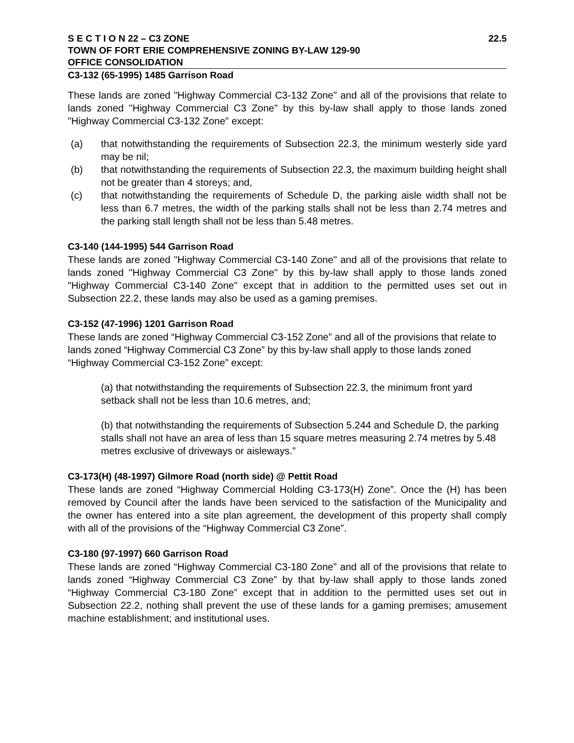S E C T I O N 22 – C3 ZONE 22.5
TOWN OF FORT ERIE COMPREHENSIVE ZONING BY-LAW 129-90
OFFICE CONSOLIDATION
C3-132 (65-1995) 1485 Garrison Road
These lands are zoned "Highway Commercial C3-132 Zone" and all of the provisions that relate to lands zoned "Highway Commercial C3 Zone" by this by-law shall apply to those lands zoned "Highway Commercial C3-132 Zone" except:
(a) that notwithstanding the requirements of Subsection 22.3, the minimum westerly side yard may be nil;
(b) that notwithstanding the requirements of Subsection 22.3, the maximum building height shall not be greater than 4 storeys; and,
(c) that notwithstanding the requirements of Schedule D, the parking aisle width shall not be less than 6.7 metres, the width of the parking stalls shall not be less than 2.74 metres and the parking stall length shall not be less than 5.48 metres.
C3-140 (144-1995) 544 Garrison Road
These lands are zoned "Highway Commercial C3-140 Zone" and all of the provisions that relate to lands zoned "Highway Commercial C3 Zone" by this by-law shall apply to those lands zoned "Highway Commercial C3-140 Zone" except that in addition to the permitted uses set out in Subsection 22.2, these lands may also be used as a gaming premises.
C3-152 (47-1996) 1201 Garrison Road
These lands are zoned “Highway Commercial C3-152 Zone” and all of the provisions that relate to lands zoned “Highway Commercial C3 Zone” by this by-law shall apply to those lands zoned “Highway Commercial C3-152 Zone” except:
(a) that notwithstanding the requirements of Subsection 22.3, the minimum front yard setback shall not be less than 10.6 metres, and;
(b) that notwithstanding the requirements of Subsection 5.244 and Schedule D, the parking stalls shall not have an area of less than 15 square metres measuring 2.74 metres by 5.48 metres exclusive of driveways or aisleways.”
C3-173(H) (48-1997) Gilmore Road (north side) @ Pettit Road
These lands are zoned “Highway Commercial Holding C3-173(H) Zone”. Once the (H) has been removed by Council after the lands have been serviced to the satisfaction of the Municipality and the owner has entered into a site plan agreement, the development of this property shall comply with all of the provisions of the “Highway Commercial C3 Zone”.
C3-180 (97-1997) 660 Garrison Road
These lands are zoned “Highway Commercial C3-180 Zone” and all of the provisions that relate to lands zoned “Highway Commercial C3 Zone” by that by-law shall apply to those lands zoned “Highway Commercial C3-180 Zone” except that in addition to the permitted uses set out in Subsection 22.2, nothing shall prevent the use of these lands for a gaming premises; amusement machine establishment; and institutional uses.